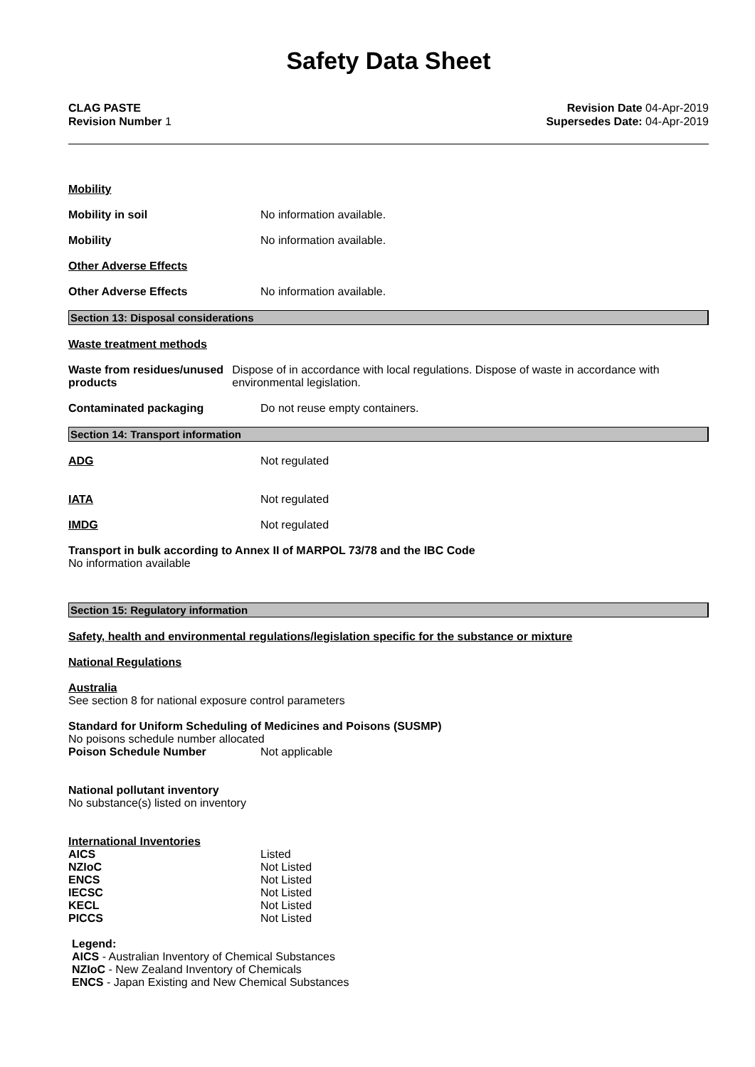Safety Data Sheet
CLAG PASTE
Revision Number 1
Revision Date 04-Apr-2019
Supersedes Date: 04-Apr-2019
Mobility
Mobility in soil No information available.
Mobility No information available.
Other Adverse Effects
Other Adverse Effects No information available.
Section 13: Disposal considerations
Waste treatment methods
Waste from residues/unused products
Dispose of in accordance with local regulations. Dispose of waste in accordance with environmental legislation.
Contaminated packaging Do not reuse empty containers.
Section 14: Transport information
ADG Not regulated
IATA Not regulated
IMDG Not regulated
Transport in bulk according to Annex II of MARPOL 73/78 and the IBC Code
No information available
Section 15: Regulatory information
Safety, health and environmental regulations/legislation specific for the substance or mixture
National Regulations
Australia
See section 8 for national exposure control parameters
Standard for Uniform Scheduling of Medicines and Poisons (SUSMP)
No poisons schedule number allocated
Poison Schedule Number Not applicable
National pollutant inventory
No substance(s) listed on inventory
International Inventories
| AICS | Listed |
| NZIoC | Not Listed |
| ENCS | Not Listed |
| IECSC | Not Listed |
| KECL | Not Listed |
| PICCS | Not Listed |
Legend:
AICS - Australian Inventory of Chemical Substances
NZIoC - New Zealand Inventory of Chemicals
ENCS - Japan Existing and New Chemical Substances